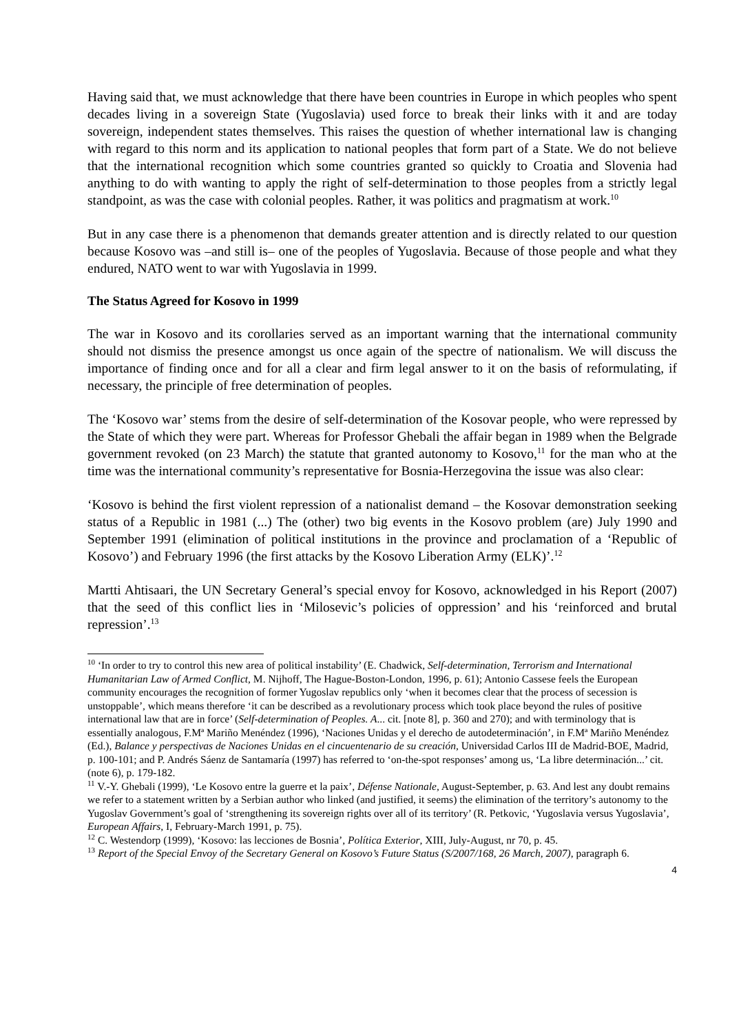Having said that, we must acknowledge that there have been countries in Europe in which peoples who spent decades living in a sovereign State (Yugoslavia) used force to break their links with it and are today sovereign, independent states themselves. This raises the question of whether international law is changing with regard to this norm and its application to national peoples that form part of a State. We do not believe that the international recognition which some countries granted so quickly to Croatia and Slovenia had anything to do with wanting to apply the right of self-determination to those peoples from a strictly legal standpoint, as was the case with colonial peoples. Rather, it was politics and pragmatism at work.<sup>10</sup>
But in any case there is a phenomenon that demands greater attention and is directly related to our question because Kosovo was –and still is– one of the peoples of Yugoslavia. Because of those people and what they endured, NATO went to war with Yugoslavia in 1999.
The Status Agreed for Kosovo in 1999
The war in Kosovo and its corollaries served as an important warning that the international community should not dismiss the presence amongst us once again of the spectre of nationalism. We will discuss the importance of finding once and for all a clear and firm legal answer to it on the basis of reformulating, if necessary, the principle of free determination of peoples.
The ‘Kosovo war’ stems from the desire of self-determination of the Kosovar people, who were repressed by the State of which they were part. Whereas for Professor Ghebali the affair began in 1989 when the Belgrade government revoked (on 23 March) the statute that granted autonomy to Kosovo,<sup>11</sup> for the man who at the time was the international community’s representative for Bosnia-Herzegovina the issue was also clear:
‘Kosovo is behind the first violent repression of a nationalist demand – the Kosovar demonstration seeking status of a Republic in 1981 (...) The (other) two big events in the Kosovo problem (are) July 1990 and September 1991 (elimination of political institutions in the province and proclamation of a ‘Republic of Kosovo’) and February 1996 (the first attacks by the Kosovo Liberation Army (ELK)’.<sup>12</sup>
Martti Ahtisaari, the UN Secretary General’s special envoy for Kosovo, acknowledged in his Report (2007) that the seed of this conflict lies in ‘Milosevic’s policies of oppression’ and his ‘reinforced and brutal repression’.<sup>13</sup>
<sup>10</sup> ‘In order to try to control this new area of political instability’ (E. Chadwick, Self-determination, Terrorism and International Humanitarian Law of Armed Conflict, M. Nijhoff, The Hague-Boston-London, 1996, p. 61); Antonio Cassese feels the European community encourages the recognition of former Yugoslav republics only ‘when it becomes clear that the process of secession is unstoppable’, which means therefore ‘it can be described as a revolutionary process which took place beyond the rules of positive international law that are in force’ (Self-determination of Peoples. A... cit. [note 8], p. 360 and 270); and with terminology that is essentially analogous, F.Mª Mariño Menéndez (1996), ‘Naciones Unidas y el derecho de autodeterminación’, in F.Mª Mariño Menéndez (Ed.), Balance y perspectivas de Naciones Unidas en el cincuentenario de su creación, Universidad Carlos III de Madrid-BOE, Madrid, p. 100-101; and P. Andrés Sáenz de Santamaría (1997) has referred to ‘on-the-spot responses’ among us, ‘La libre determinación...’ cit. (note 6), p. 179-182.
<sup>11</sup> V.-Y. Ghebali (1999), ‘Le Kosovo entre la guerre et la paix’, Défense Nationale, August-September, p. 63. And lest any doubt remains we refer to a statement written by a Serbian author who linked (and justified, it seems) the elimination of the territory’s autonomy to the Yugoslav Government’s goal of ‘strengthening its sovereign rights over all of its territory’ (R. Petkovic, ‘Yugoslavia versus Yugoslavia’, European Affairs, I, February-March 1991, p. 75).
<sup>12</sup> C. Westendorp (1999), ‘Kosovo: las lecciones de Bosnia’, Política Exterior, XIII, July-August, nr 70, p. 45.
<sup>13</sup> Report of the Special Envoy of the Secretary General on Kosovo’s Future Status (S/2007/168, 26 March, 2007), paragraph 6.
4